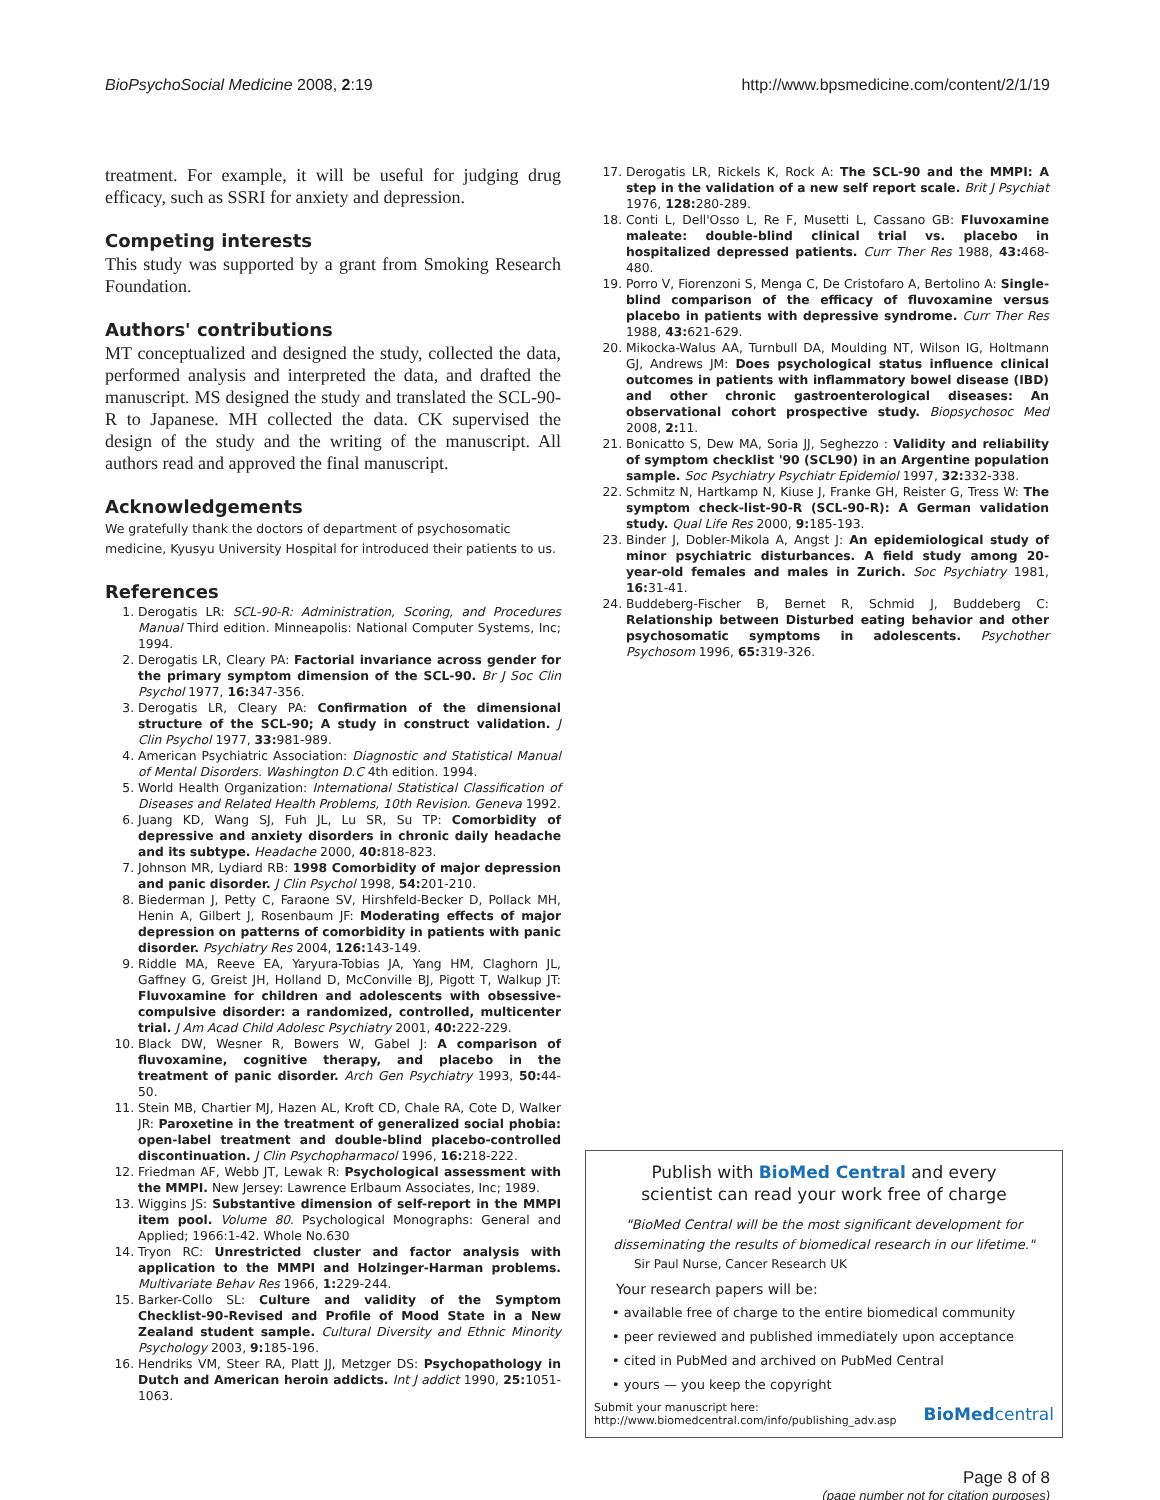BioPsychoSocial Medicine 2008, 2:19 http://www.bpsmedicine.com/content/2/1/19
treatment. For example, it will be useful for judging drug efficacy, such as SSRI for anxiety and depression.
Competing interests
This study was supported by a grant from Smoking Research Foundation.
Authors' contributions
MT conceptualized and designed the study, collected the data, performed analysis and interpreted the data, and drafted the manuscript. MS designed the study and translated the SCL-90-R to Japanese. MH collected the data. CK supervised the design of the study and the writing of the manuscript. All authors read and approved the final manuscript.
Acknowledgements
We gratefully thank the doctors of department of psychosomatic medicine, Kyusyu University Hospital for introduced their patients to us.
References
1. Derogatis LR: SCL-90-R: Administration, Scoring, and Procedures Manual Third edition. Minneapolis: National Computer Systems, Inc; 1994.
2. Derogatis LR, Cleary PA: Factorial invariance across gender for the primary symptom dimension of the SCL-90. Br J Soc Clin Psychol 1977, 16: 347-356.
3. Derogatis LR, Cleary PA: Confirmation of the dimensional structure of the SCL-90; A study in construct validation. J Clin Psychol 1977, 33: 981-989.
4. American Psychiatric Association: Diagnostic and Statistical Manual of Mental Disorders. Washington D.C 4th edition. 1994.
5. World Health Organization: International Statistical Classification of Diseases and Related Health Problems, 10th Revision. Geneva 1992.
6. Juang KD, Wang SJ, Fuh JL, Lu SR, Su TP: Comorbidity of depressive and anxiety disorders in chronic daily headache and its subtype. Headache 2000, 40: 818-823.
7. Johnson MR, Lydiard RB: 1998 Comorbidity of major depression and panic disorder. J Clin Psychol 1998, 54: 201-210.
8. Biederman J, Petty C, Faraone SV, Hirshfeld-Becker D, Pollack MH, Henin A, Gilbert J, Rosenbaum JF: Moderating effects of major depression on patterns of comorbidity in patients with panic disorder. Psychiatry Res 2004, 126: 143-149.
9. Riddle MA, Reeve EA, Yaryura-Tobias JA, Yang HM, Claghorn JL, Gaffney G, Greist JH, Holland D, McConville BJ, Pigott T, Walkup JT: Fluvoxamine for children and adolescents with obsessive-compulsive disorder: a randomized, controlled, multicenter trial. J Am Acad Child Adolesc Psychiatry 2001, 40: 222-229.
10. Black DW, Wesner R, Bowers W, Gabel J: A comparison of fluvoxamine, cognitive therapy, and placebo in the treatment of panic disorder. Arch Gen Psychiatry 1993, 50: 44-50.
11. Stein MB, Chartier MJ, Hazen AL, Kroft CD, Chale RA, Cote D, Walker JR: Paroxetine in the treatment of generalized social phobia: open-label treatment and double-blind placebo-controlled discontinuation. J Clin Psychopharmacol 1996, 16: 218-222.
12. Friedman AF, Webb JT, Lewak R: Psychological assessment with the MMPI. New Jersey: Lawrence Erlbaum Associates, Inc; 1989.
13. Wiggins JS: Substantive dimension of self-report in the MMPI item pool. Volume 80. Psychological Monographs: General and Applied; 1966:1-42. Whole No.630
14. Tryon RC: Unrestricted cluster and factor analysis with application to the MMPI and Holzinger-Harman problems. Multivariate Behav Res 1966, 1: 229-244.
15. Barker-Collo SL: Culture and validity of the Symptom Checklist-90-Revised and Profile of Mood State in a New Zealand student sample. Cultural Diversity and Ethnic Minority Psychology 2003, 9: 185-196.
16. Hendriks VM, Steer RA, Platt JJ, Metzger DS: Psychopathology in Dutch and American heroin addicts. Int J addict 1990, 25: 1051-1063.
17. Derogatis LR, Rickels K, Rock A: The SCL-90 and the MMPI: A step in the validation of a new self report scale. Brit J Psychiat 1976, 128: 280-289.
18. Conti L, Dell'Osso L, Re F, Musetti L, Cassano GB: Fluvoxamine maleate: double-blind clinical trial vs. placebo in hospitalized depressed patients. Curr Ther Res 1988, 43: 468-480.
19. Porro V, Fiorenzoni S, Menga C, De Cristofaro A, Bertolino A: Single-blind comparison of the efficacy of fluvoxamine versus placebo in patients with depressive syndrome. Curr Ther Res 1988, 43: 621-629.
20. Mikocka-Walus AA, Turnbull DA, Moulding NT, Wilson IG, Holtmann GJ, Andrews JM: Does psychological status influence clinical outcomes in patients with inflammatory bowel disease (IBD) and other chronic gastroenterological diseases: An observational cohort prospective study. Biopsychosoc Med 2008, 2: 11.
21. Bonicatto S, Dew MA, Soria JJ, Seghezzo : Validity and reliability of symptom checklist '90 (SCL90) in an Argentine population sample. Soc Psychiatry Psychiatr Epidemiol 1997, 32: 332-338.
22. Schmitz N, Hartkamp N, Kiuse J, Franke GH, Reister G, Tress W: The symptom check-list-90-R (SCL-90-R): A German validation study. Qual Life Res 2000, 9: 185-193.
23. Binder J, Dobler-Mikola A, Angst J: An epidemiological study of minor psychiatric disturbances. A field study among 20-year-old females and males in Zurich. Soc Psychiatry 1981, 16: 31-41.
24. Buddeberg-Fischer B, Bernet R, Schmid J, Buddeberg C: Relationship between Disturbed eating behavior and other psychosomatic symptoms in adolescents. Psychother Psychosom 1996, 65: 319-326.
Publish with BioMed Central and every
scientist can read your work free of charge
"BioMed Central will be the most significant development for disseminating the results of biomedical research in our lifetime."
Sir Paul Nurse, Cancer Research UK
Your research papers will be:
• available free of charge to the entire biomedical community
• peer reviewed and published immediately upon acceptance
• cited in PubMed and archived on PubMed Central
• yours — you keep the copyright
Submit your manuscript here:
http://www.biomedcentral.com/info/publishing_adv.asp BioMedcentral
Page 8 of 8
(page number not for citation purposes)